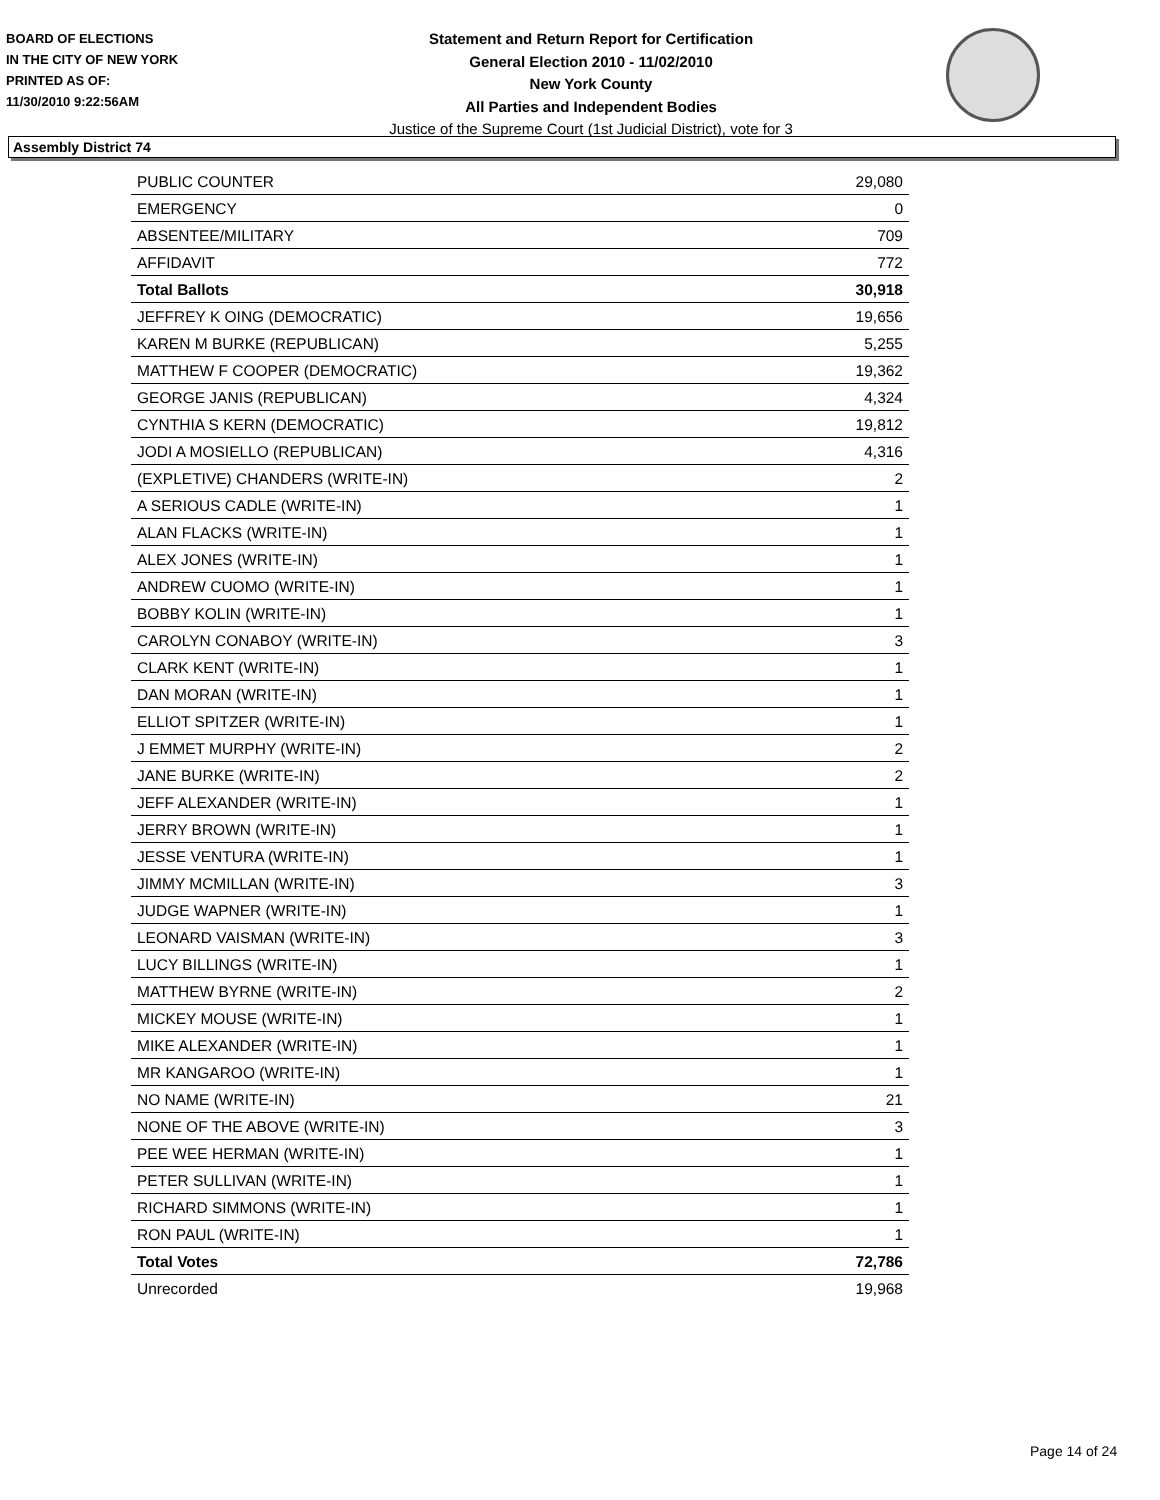BOARD OF ELECTIONS
IN THE CITY OF NEW YORK
PRINTED AS OF:
11/30/2010 9:22:56AM
Statement and Return Report for Certification
General Election 2010 - 11/02/2010
New York County
All Parties and Independent Bodies
Justice of the Supreme Court (1st Judicial District), vote for 3
Assembly District 74
| PUBLIC COUNTER | 29,080 |
| EMERGENCY | 0 |
| ABSENTEE/MILITARY | 709 |
| AFFIDAVIT | 772 |
| Total Ballots | 30,918 |
| JEFFREY K OING (DEMOCRATIC) | 19,656 |
| KAREN M BURKE (REPUBLICAN) | 5,255 |
| MATTHEW F COOPER (DEMOCRATIC) | 19,362 |
| GEORGE JANIS (REPUBLICAN) | 4,324 |
| CYNTHIA S KERN (DEMOCRATIC) | 19,812 |
| JODI A MOSIELLO (REPUBLICAN) | 4,316 |
| (EXPLETIVE) CHANDERS (WRITE-IN) | 2 |
| A SERIOUS CADLE (WRITE-IN) | 1 |
| ALAN FLACKS (WRITE-IN) | 1 |
| ALEX JONES (WRITE-IN) | 1 |
| ANDREW CUOMO (WRITE-IN) | 1 |
| BOBBY KOLIN (WRITE-IN) | 1 |
| CAROLYN CONABOY (WRITE-IN) | 3 |
| CLARK KENT (WRITE-IN) | 1 |
| DAN MORAN (WRITE-IN) | 1 |
| ELLIOT SPITZER (WRITE-IN) | 1 |
| J EMMET MURPHY (WRITE-IN) | 2 |
| JANE BURKE (WRITE-IN) | 2 |
| JEFF ALEXANDER (WRITE-IN) | 1 |
| JERRY BROWN (WRITE-IN) | 1 |
| JESSE VENTURA (WRITE-IN) | 1 |
| JIMMY MCMILLAN (WRITE-IN) | 3 |
| JUDGE WAPNER (WRITE-IN) | 1 |
| LEONARD VAISMAN (WRITE-IN) | 3 |
| LUCY BILLINGS (WRITE-IN) | 1 |
| MATTHEW BYRNE (WRITE-IN) | 2 |
| MICKEY MOUSE (WRITE-IN) | 1 |
| MIKE ALEXANDER (WRITE-IN) | 1 |
| MR KANGAROO (WRITE-IN) | 1 |
| NO NAME (WRITE-IN) | 21 |
| NONE OF THE ABOVE (WRITE-IN) | 3 |
| PEE WEE HERMAN (WRITE-IN) | 1 |
| PETER SULLIVAN (WRITE-IN) | 1 |
| RICHARD SIMMONS (WRITE-IN) | 1 |
| RON PAUL (WRITE-IN) | 1 |
| Total Votes | 72,786 |
| Unrecorded | 19,968 |
Page 14 of 24